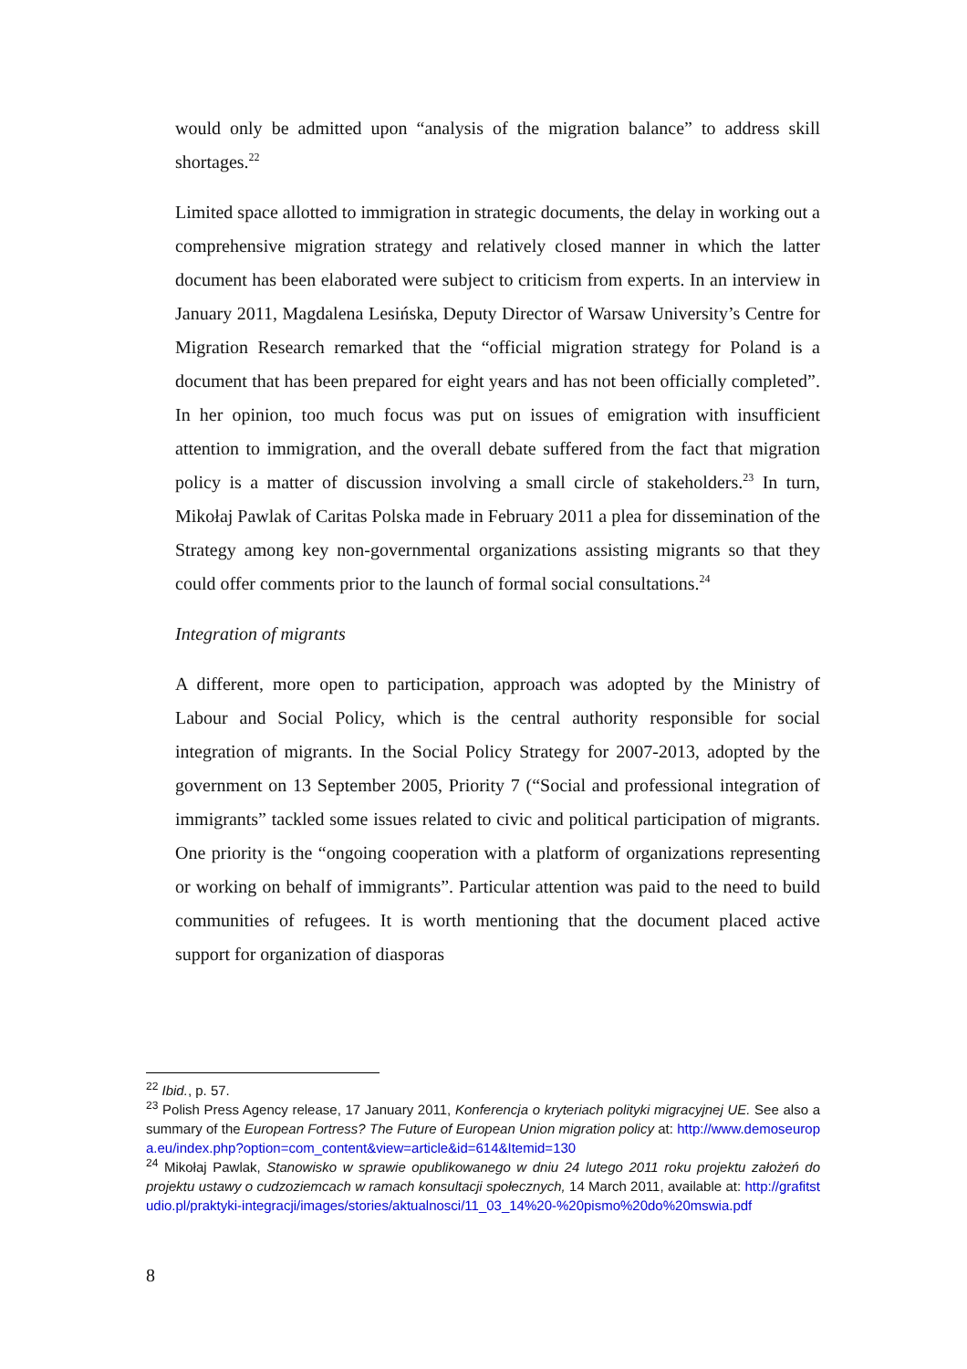would only be admitted upon “analysis of the migration balance” to address skill shortages.<sup>22</sup>
Limited space allotted to immigration in strategic documents, the delay in working out a comprehensive migration strategy and relatively closed manner in which the latter document has been elaborated were subject to criticism from experts. In an interview in January 2011, Magdalena Lesińska, Deputy Director of Warsaw University’s Centre for Migration Research remarked that the “official migration strategy for Poland is a document that has been prepared for eight years and has not been officially completed”. In her opinion, too much focus was put on issues of emigration with insufficient attention to immigration, and the overall debate suffered from the fact that migration policy is a matter of discussion involving a small circle of stakeholders.<sup>23</sup> In turn, Mikołaj Pawlak of Caritas Polska made in February 2011 a plea for dissemination of the Strategy among key non-governmental organizations assisting migrants so that they could offer comments prior to the launch of formal social consultations.<sup>24</sup>
Integration of migrants
A different, more open to participation, approach was adopted by the Ministry of Labour and Social Policy, which is the central authority responsible for social integration of migrants. In the Social Policy Strategy for 2007-2013, adopted by the government on 13 September 2005, Priority 7 (“Social and professional integration of immigrants” tackled some issues related to civic and political participation of migrants. One priority is the “ongoing cooperation with a platform of organizations representing or working on behalf of immigrants”. Particular attention was paid to the need to build communities of refugees. It is worth mentioning that the document placed active support for organization of diasporas
<sup>22</sup> Ibid., p. 57.
<sup>23</sup> Polish Press Agency release, 17 January 2011, Konferencja o kryteriach polityki migracyjnej UE. See also a summary of the European Fortress? The Future of European Union migration policy at: http://www.demoseuropa.eu/index.php?option=com_content&view=article&id=614&Itemid=130
<sup>24</sup> Mikołaj Pawlak, Stanowisko w sprawie opublikowanego w dniu 24 lutego 2011 roku projektu założeń do projektu ustawy o cudzoziemcach w ramach konsultacji społecznych, 14 March 2011, available at: http://grafitstudio.pl/praktyki-integracji/images/stories/aktualnosci/11_03_14%20-%20pismo%20do%20mswia.pdf
8